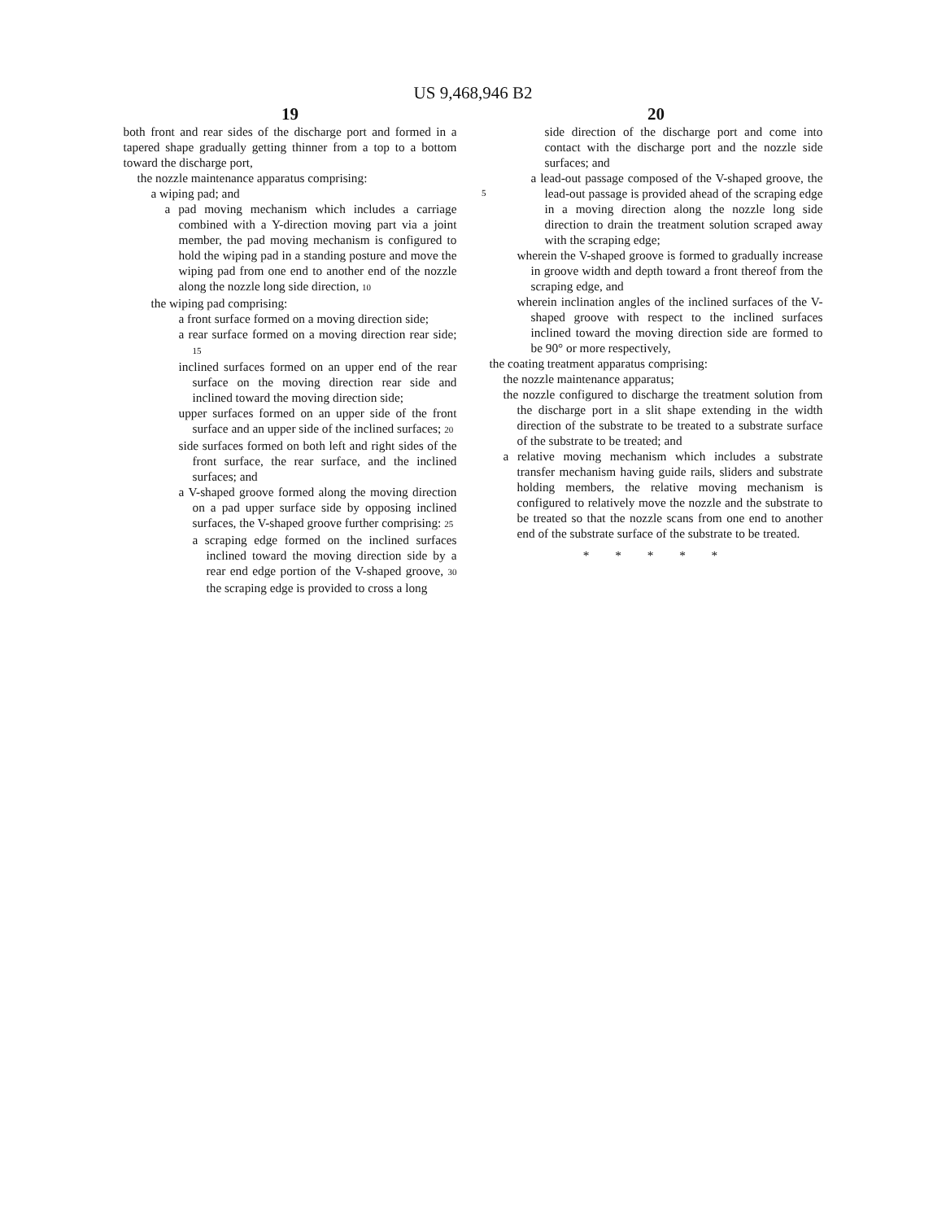US 9,468,946 B2
19
both front and rear sides of the discharge port and formed in a tapered shape gradually getting thinner from a top to a bottom toward the discharge port,
the nozzle maintenance apparatus comprising:
a wiping pad; and 5
a pad moving mechanism which includes a carriage combined with a Y-direction moving part via a joint member, the pad moving mechanism is configured to hold the wiping pad in a standing posture and move the wiping pad from one end to another end of the nozzle along the nozzle long side direction, 10
the wiping pad comprising:
a front surface formed on a moving direction side;
a rear surface formed on a moving direction rear side; 15
inclined surfaces formed on an upper end of the rear surface on the moving direction rear side and inclined toward the moving direction side;
upper surfaces formed on an upper side of the front surface and an upper side of the inclined surfaces; 20
side surfaces formed on both left and right sides of the front surface, the rear surface, and the inclined surfaces; and
a V-shaped groove formed along the moving direction on a pad upper surface side by opposing inclined surfaces, the V-shaped groove further comprising: 25
a scraping edge formed on the inclined surfaces inclined toward the moving direction side by a rear end edge portion of the V-shaped groove, 30 the scraping edge is provided to cross a long
20
side direction of the discharge port and come into contact with the discharge port and the nozzle side surfaces; and
a lead-out passage composed of the V-shaped groove, the lead-out passage is provided ahead of the scraping edge in a moving direction along the nozzle long side direction to drain the treatment solution scraped away with the scraping edge;
wherein the V-shaped groove is formed to gradually increase in groove width and depth toward a front thereof from the scraping edge, and
wherein inclination angles of the inclined surfaces of the V-shaped groove with respect to the inclined surfaces inclined toward the moving direction side are formed to be 90° or more respectively,
the coating treatment apparatus comprising:
the nozzle maintenance apparatus;
the nozzle configured to discharge the treatment solution from the discharge port in a slit shape extending in the width direction of the substrate to be treated to a substrate surface of the substrate to be treated; and
a relative moving mechanism which includes a substrate transfer mechanism having guide rails, sliders and substrate holding members, the relative moving mechanism is configured to relatively move the nozzle and the substrate to be treated so that the nozzle scans from one end to another end of the substrate surface of the substrate to be treated.
* * * * *